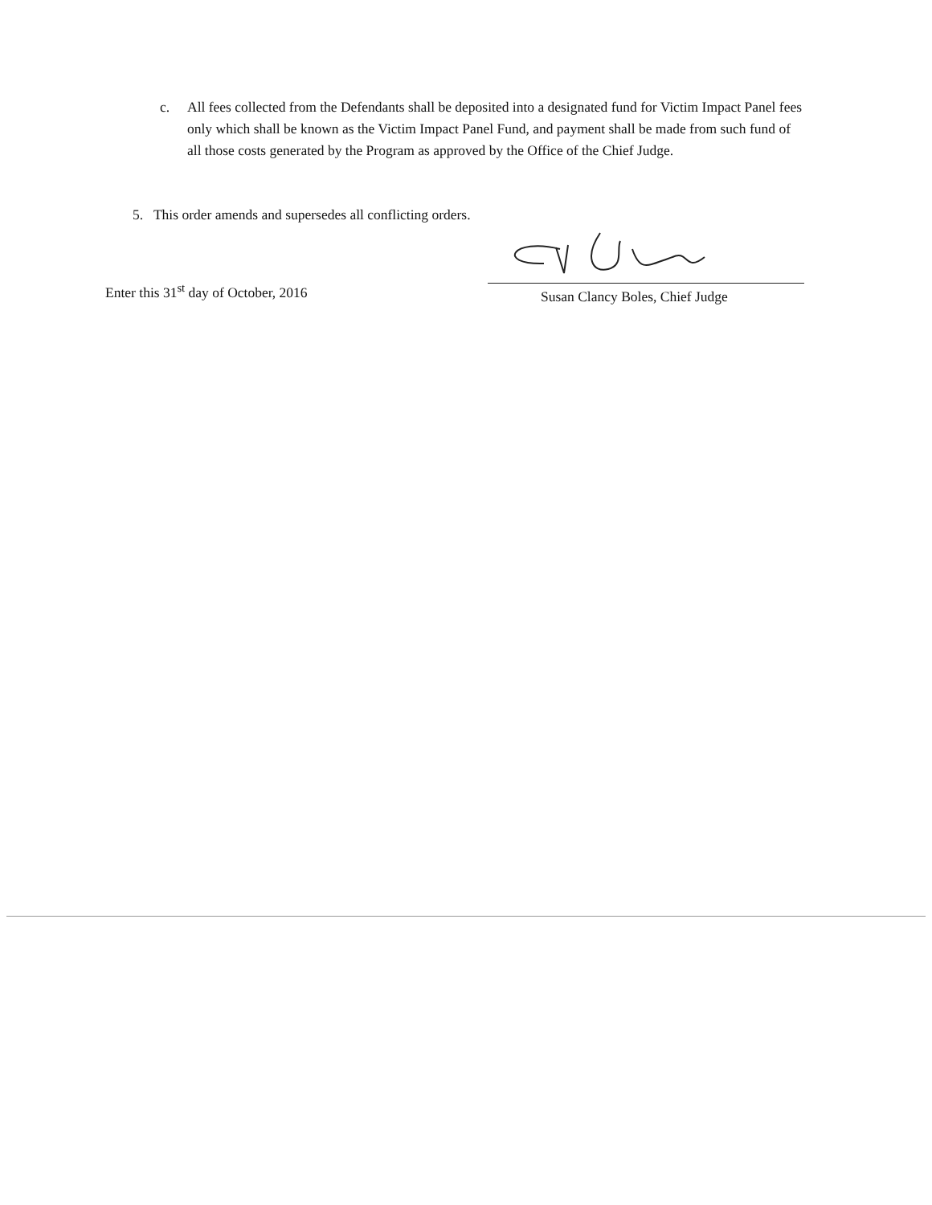c. All fees collected from the Defendants shall be deposited into a designated fund for Victim Impact Panel fees only which shall be known as the Victim Impact Panel Fund, and payment shall be made from such fund of all those costs generated by the Program as approved by the Office of the Chief Judge.
5. This order amends and supersedes all conflicting orders.
Enter this 31<sup>st</sup> day of October, 2016
Susan Clancy Boles, Chief Judge